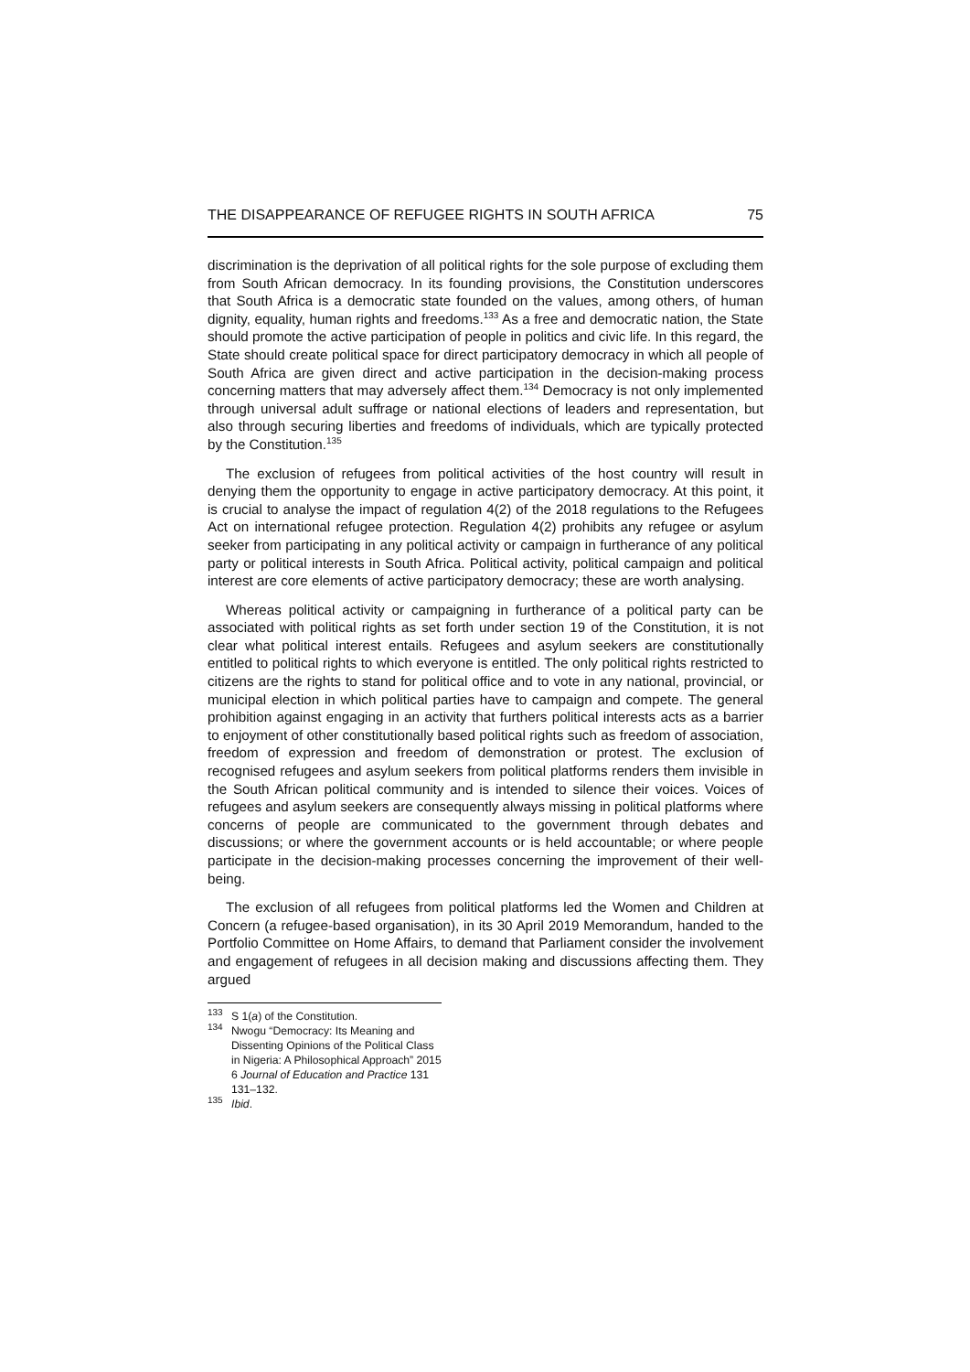THE DISAPPEARANCE OF REFUGEE RIGHTS IN SOUTH AFRICA 75
discrimination is the deprivation of all political rights for the sole purpose of excluding them from South African democracy. In its founding provisions, the Constitution underscores that South Africa is a democratic state founded on the values, among others, of human dignity, equality, human rights and freedoms.<sup>133</sup> As a free and democratic nation, the State should promote the active participation of people in politics and civic life. In this regard, the State should create political space for direct participatory democracy in which all people of South Africa are given direct and active participation in the decision-making process concerning matters that may adversely affect them.<sup>134</sup> Democracy is not only implemented through universal adult suffrage or national elections of leaders and representation, but also through securing liberties and freedoms of individuals, which are typically protected by the Constitution.<sup>135</sup>
The exclusion of refugees from political activities of the host country will result in denying them the opportunity to engage in active participatory democracy. At this point, it is crucial to analyse the impact of regulation 4(2) of the 2018 regulations to the Refugees Act on international refugee protection. Regulation 4(2) prohibits any refugee or asylum seeker from participating in any political activity or campaign in furtherance of any political party or political interests in South Africa. Political activity, political campaign and political interest are core elements of active participatory democracy; these are worth analysing.
Whereas political activity or campaigning in furtherance of a political party can be associated with political rights as set forth under section 19 of the Constitution, it is not clear what political interest entails. Refugees and asylum seekers are constitutionally entitled to political rights to which everyone is entitled. The only political rights restricted to citizens are the rights to stand for political office and to vote in any national, provincial, or municipal election in which political parties have to campaign and compete. The general prohibition against engaging in an activity that furthers political interests acts as a barrier to enjoyment of other constitutionally based political rights such as freedom of association, freedom of expression and freedom of demonstration or protest. The exclusion of recognised refugees and asylum seekers from political platforms renders them invisible in the South African political community and is intended to silence their voices. Voices of refugees and asylum seekers are consequently always missing in political platforms where concerns of people are communicated to the government through debates and discussions; or where the government accounts or is held accountable; or where people participate in the decision-making processes concerning the improvement of their well-being.
The exclusion of all refugees from political platforms led the Women and Children at Concern (a refugee-based organisation), in its 30 April 2019 Memorandum, handed to the Portfolio Committee on Home Affairs, to demand that Parliament consider the involvement and engagement of refugees in all decision making and discussions affecting them. They argued
<sup>133</sup> S 1(a) of the Constitution.
<sup>134</sup> Nwogu “Democracy: Its Meaning and Dissenting Opinions of the Political Class in Nigeria: A Philosophical Approach” 2015 6 Journal of Education and Practice 131 131–132.
<sup>135</sup> Ibid.